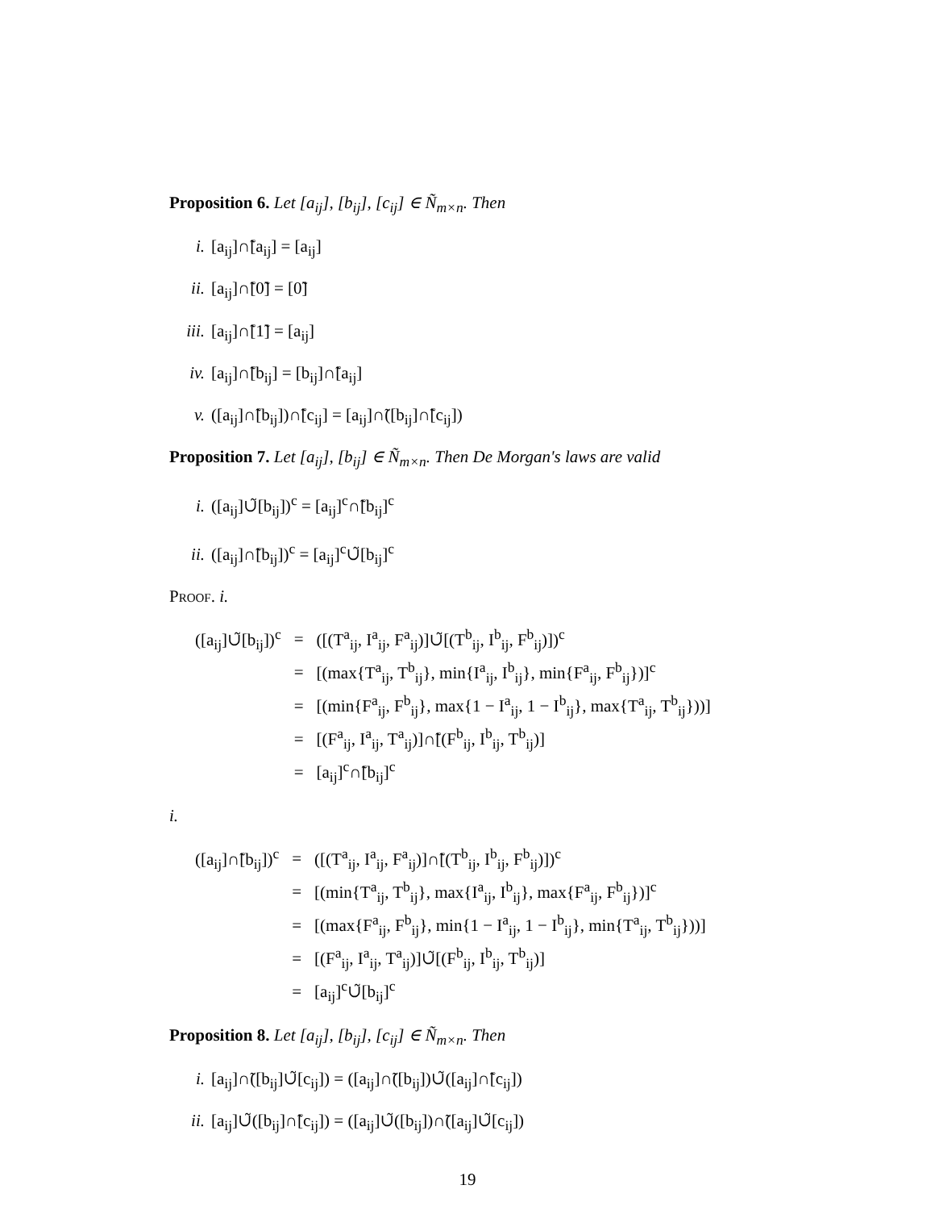Proposition 6. Let [a<sub>ij</sub>], [b<sub>ij</sub>], [c<sub>ij</sub>] ∈ Ñ<sub>m×n</sub>. Then
i. [a<sub>ij</sub>]∩̃[a<sub>ij</sub>] = [a<sub>ij</sub>]
ii. [a<sub>ij</sub>]∩̃[0̃] = [0̃]
iii. [a<sub>ij</sub>]∩̃[1̃] = [a<sub>ij</sub>]
iv. [a<sub>ij</sub>]∩̃[b<sub>ij</sub>] = [b<sub>ij</sub>]∩̃[a<sub>ij</sub>]
v. ([a<sub>ij</sub>]∩̃[b<sub>ij</sub>])∩̃[c<sub>ij</sub>] = [a<sub>ij</sub>]∩̃([b<sub>ij</sub>]∩̃[c<sub>ij</sub>])
Proposition 7. Let [a<sub>ij</sub>], [b<sub>ij</sub>] ∈ Ñ<sub>m×n</sub>. Then De Morgan's laws are valid
i. ([a<sub>ij</sub>]∪̃[b<sub>ij</sub>])<sup>c</sup> = [a<sub>ij</sub>]<sup>c</sup>∩̃[b<sub>ij</sub>]<sup>c</sup>
ii. ([a<sub>ij</sub>]∩̃[b<sub>ij</sub>])<sup>c</sup> = [a<sub>ij</sub>]<sup>c</sup>∪̃[b<sub>ij</sub>]<sup>c</sup>
Proof. i.
| ([a<sub>ij</sub>]∪̃[b<sub>ij</sub>])<sup>c</sup> | = | ([(T<sup>a</sup><sub>ij</sub>, I<sup>a</sup><sub>ij</sub>, F<sup>a</sup><sub>ij</sub>)]∪̃[(T<sup>b</sup><sub>ij</sub>, I<sup>b</sup><sub>ij</sub>, F<sup>b</sup><sub>ij</sub>)])<sup>c</sup> |
| | = | [(max{T<sup>a</sup><sub>ij</sub>, T<sup>b</sup><sub>ij</sub>}, min{I<sup>a</sup><sub>ij</sub>, I<sup>b</sup><sub>ij</sub>}, min{F<sup>a</sup><sub>ij</sub>, F<sup>b</sup><sub>ij</sub>})]<sup>c</sup> |
| | = | [(min{F<sup>a</sup><sub>ij</sub>, F<sup>b</sup><sub>ij</sub>}, max{1 − I<sup>a</sup><sub>ij</sub>, 1 − I<sup>b</sup><sub>ij</sub>}, max{T<sup>a</sup><sub>ij</sub>, T<sup>b</sup><sub>ij</sub>}))] |
| | = | [(F<sup>a</sup><sub>ij</sub>, I<sup>a</sup><sub>ij</sub>, T<sup>a</sup><sub>ij</sub>)]∩̃[(F<sup>b</sup><sub>ij</sub>, I<sup>b</sup><sub>ij</sub>, T<sup>b</sup><sub>ij</sub>)] |
| | = | [a<sub>ij</sub>]<sup>c</sup>∩̃[b<sub>ij</sub>]<sup>c</sup> |
i.
| ([a<sub>ij</sub>]∩̃[b<sub>ij</sub>])<sup>c</sup> | = | ([(T<sup>a</sup><sub>ij</sub>, I<sup>a</sup><sub>ij</sub>, F<sup>a</sup><sub>ij</sub>)]∩̃[(T<sup>b</sup><sub>ij</sub>, I<sup>b</sup><sub>ij</sub>, F<sup>b</sup><sub>ij</sub>)])<sup>c</sup> |
| | = | [(min{T<sup>a</sup><sub>ij</sub>, T<sup>b</sup><sub>ij</sub>}, max{I<sup>a</sup><sub>ij</sub>, I<sup>b</sup><sub>ij</sub>}, max{F<sup>a</sup><sub>ij</sub>, F<sup>b</sup><sub>ij</sub>})]<sup>c</sup> |
| | = | [(max{F<sup>a</sup><sub>ij</sub>, F<sup>b</sup><sub>ij</sub>}, min{1 − I<sup>a</sup><sub>ij</sub>, 1 − I<sup>b</sup><sub>ij</sub>}, min{T<sup>a</sup><sub>ij</sub>, T<sup>b</sup><sub>ij</sub>}))] |
| | = | [(F<sup>a</sup><sub>ij</sub>, I<sup>a</sup><sub>ij</sub>, T<sup>a</sup><sub>ij</sub>)]∪̃[(F<sup>b</sup><sub>ij</sub>, I<sup>b</sup><sub>ij</sub>, T<sup>b</sup><sub>ij</sub>)] |
| | = | [a<sub>ij</sub>]<sup>c</sup>∪̃[b<sub>ij</sub>]<sup>c</sup> |
Proposition 8. Let [a<sub>ij</sub>], [b<sub>ij</sub>], [c<sub>ij</sub>] ∈ Ñ<sub>m×n</sub>. Then
i. [a<sub>ij</sub>]∩̃([b<sub>ij</sub>]∪̃[c<sub>ij</sub>]) = ([a<sub>ij</sub>]∩̃([b<sub>ij</sub>])∪̃([a<sub>ij</sub>]∩̃[c<sub>ij</sub>])
ii. [a<sub>ij</sub>]∪̃([b<sub>ij</sub>]∩̃[c<sub>ij</sub>]) = ([a<sub>ij</sub>]∪̃([b<sub>ij</sub>])∩̃([a<sub>ij</sub>]∪̃[c<sub>ij</sub>])
19